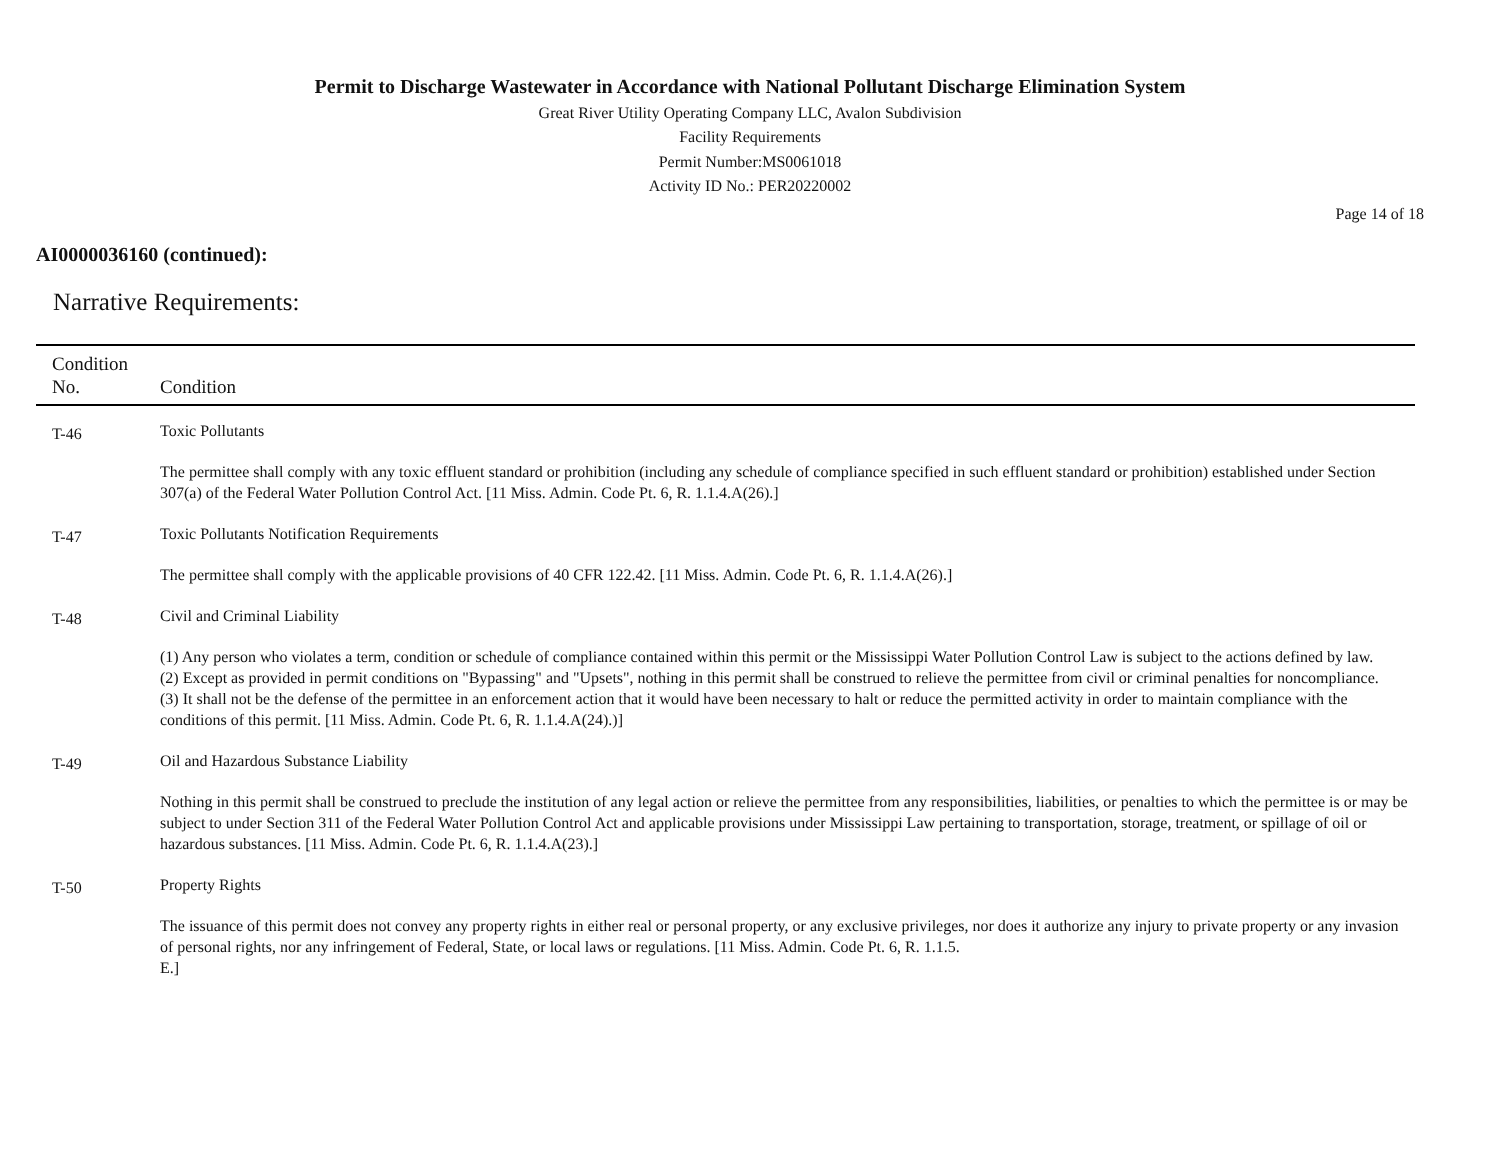Permit to Discharge Wastewater in Accordance with National Pollutant Discharge Elimination System
Great River Utility Operating Company LLC, Avalon Subdivision
Facility Requirements
Permit Number:MS0061018
Activity ID No.: PER20220002
Page 14 of 18
AI0000036160 (continued):
Narrative Requirements:
| Condition No. | Condition |
| --- | --- |
| T-46 | Toxic Pollutants The permittee shall comply with any toxic effluent standard or prohibition (including any schedule of compliance specified in such effluent standard or prohibition) established under Section 307(a) of the Federal Water Pollution Control Act. [11 Miss. Admin. Code Pt. 6, R. 1.1.4.A(26).] |
| T-47 | Toxic Pollutants Notification Requirements The permittee shall comply with the applicable provisions of 40 CFR 122.42. [11 Miss. Admin. Code Pt. 6, R. 1.1.4.A(26).] |
| T-48 | Civil and Criminal Liability (1) Any person who violates a term, condition or schedule of compliance contained within this permit or the Mississippi Water Pollution Control Law is subject to the actions defined by law. (2) Except as provided in permit conditions on "Bypassing" and "Upsets", nothing in this permit shall be construed to relieve the permittee from civil or criminal penalties for noncompliance. (3) It shall not be the defense of the permittee in an enforcement action that it would have been necessary to halt or reduce the permitted activity in order to maintain compliance with the conditions of this permit. [11 Miss. Admin. Code Pt. 6, R. 1.1.4.A(24).)] |
| T-49 | Oil and Hazardous Substance Liability Nothing in this permit shall be construed to preclude the institution of any legal action or relieve the permittee from any responsibilities, liabilities, or penalties to which the permittee is or may be subject to under Section 311 of the Federal Water Pollution Control Act and applicable provisions under Mississippi Law pertaining to transportation, storage, treatment, or spillage of oil or hazardous substances. [11 Miss. Admin. Code Pt. 6, R. 1.1.4.A(23).] |
| T-50 | Property Rights The issuance of this permit does not convey any property rights in either real or personal property, or any exclusive privileges, nor does it authorize any injury to private property or any invasion of personal rights, nor any infringement of Federal, State, or local laws or regulations. [11 Miss. Admin. Code Pt. 6, R. 1.1.5. E.] |